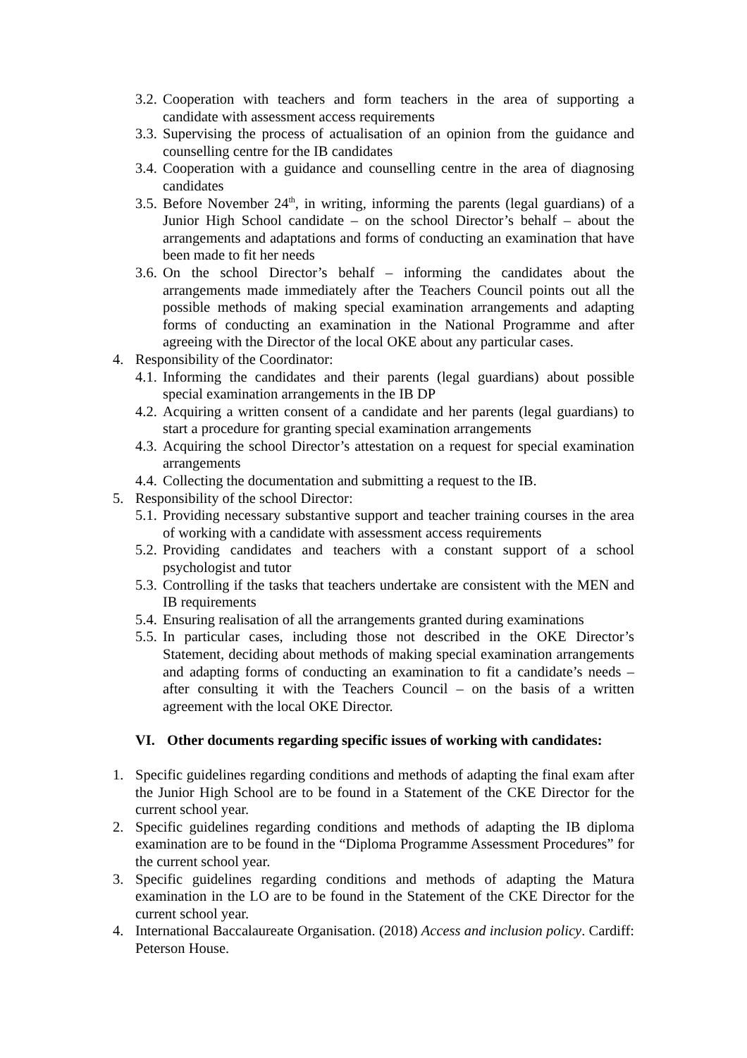3.2. Cooperation with teachers and form teachers in the area of supporting a candidate with assessment access requirements
3.3. Supervising the process of actualisation of an opinion from the guidance and counselling centre for the IB candidates
3.4. Cooperation with a guidance and counselling centre in the area of diagnosing candidates
3.5. Before November 24<sup>th</sup>, in writing, informing the parents (legal guardians) of a Junior High School candidate – on the school Director’s behalf – about the arrangements and adaptations and forms of conducting an examination that have been made to fit her needs
3.6. On the school Director’s behalf – informing the candidates about the arrangements made immediately after the Teachers Council points out all the possible methods of making special examination arrangements and adapting forms of conducting an examination in the National Programme and after agreeing with the Director of the local OKE about any particular cases.
4. Responsibility of the Coordinator:
4.1. Informing the candidates and their parents (legal guardians) about possible special examination arrangements in the IB DP
4.2. Acquiring a written consent of a candidate and her parents (legal guardians) to start a procedure for granting special examination arrangements
4.3. Acquiring the school Director’s attestation on a request for special examination arrangements
4.4. Collecting the documentation and submitting a request to the IB.
5. Responsibility of the school Director:
5.1. Providing necessary substantive support and teacher training courses in the area of working with a candidate with assessment access requirements
5.2. Providing candidates and teachers with a constant support of a school psychologist and tutor
5.3. Controlling if the tasks that teachers undertake are consistent with the MEN and IB requirements
5.4. Ensuring realisation of all the arrangements granted during examinations
5.5. In particular cases, including those not described in the OKE Director’s Statement, deciding about methods of making special examination arrangements and adapting forms of conducting an examination to fit a candidate’s needs – after consulting it with the Teachers Council – on the basis of a written agreement with the local OKE Director.
VI. Other documents regarding specific issues of working with candidates:
1. Specific guidelines regarding conditions and methods of adapting the final exam after the Junior High School are to be found in a Statement of the CKE Director for the current school year.
2. Specific guidelines regarding conditions and methods of adapting the IB diploma examination are to be found in the “Diploma Programme Assessment Procedures” for the current school year.
3. Specific guidelines regarding conditions and methods of adapting the Matura examination in the LO are to be found in the Statement of the CKE Director for the current school year.
4. International Baccalaureate Organisation. (2018) Access and inclusion policy. Cardiff: Peterson House.